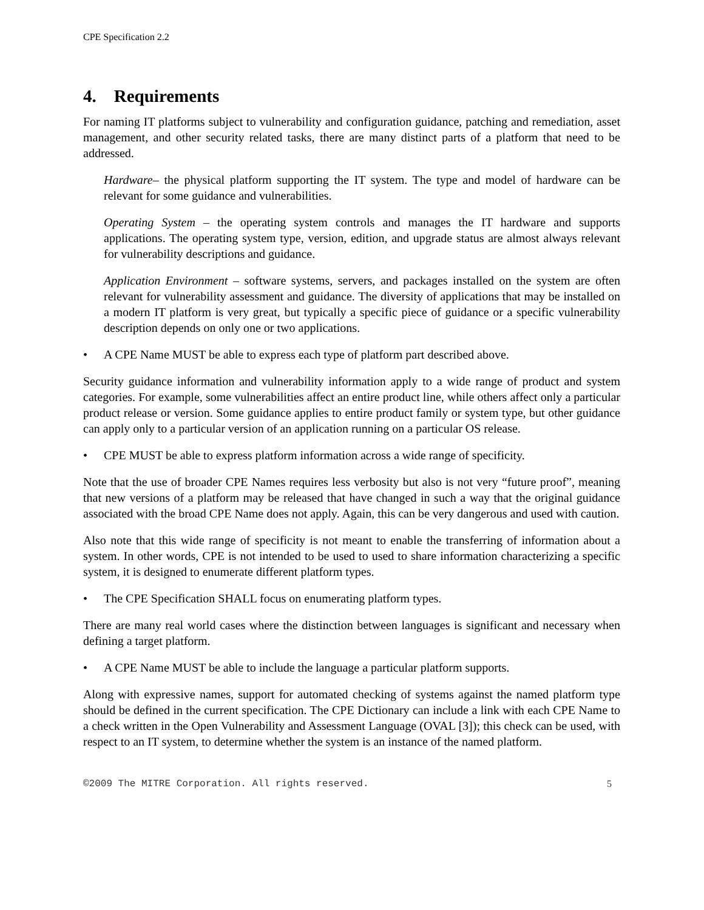CPE Specification 2.2
4. Requirements
For naming IT platforms subject to vulnerability and configuration guidance, patching and remediation, asset management, and other security related tasks, there are many distinct parts of a platform that need to be addressed.
Hardware– the physical platform supporting the IT system. The type and model of hardware can be relevant for some guidance and vulnerabilities.
Operating System – the operating system controls and manages the IT hardware and supports applications. The operating system type, version, edition, and upgrade status are almost always relevant for vulnerability descriptions and guidance.
Application Environment – software systems, servers, and packages installed on the system are often relevant for vulnerability assessment and guidance. The diversity of applications that may be installed on a modern IT platform is very great, but typically a specific piece of guidance or a specific vulnerability description depends on only one or two applications.
• A CPE Name MUST be able to express each type of platform part described above.
Security guidance information and vulnerability information apply to a wide range of product and system categories. For example, some vulnerabilities affect an entire product line, while others affect only a particular product release or version. Some guidance applies to entire product family or system type, but other guidance can apply only to a particular version of an application running on a particular OS release.
• CPE MUST be able to express platform information across a wide range of specificity.
Note that the use of broader CPE Names requires less verbosity but also is not very “future proof”, meaning that new versions of a platform may be released that have changed in such a way that the original guidance associated with the broad CPE Name does not apply. Again, this can be very dangerous and used with caution.
Also note that this wide range of specificity is not meant to enable the transferring of information about a system. In other words, CPE is not intended to be used to used to share information characterizing a specific system, it is designed to enumerate different platform types.
• The CPE Specification SHALL focus on enumerating platform types.
There are many real world cases where the distinction between languages is significant and necessary when defining a target platform.
• A CPE Name MUST be able to include the language a particular platform supports.
Along with expressive names, support for automated checking of systems against the named platform type should be defined in the current specification. The CPE Dictionary can include a link with each CPE Name to a check written in the Open Vulnerability and Assessment Language (OVAL [3]); this check can be used, with respect to an IT system, to determine whether the system is an instance of the named platform.
©2009 The MITRE Corporation. All rights reserved. 5